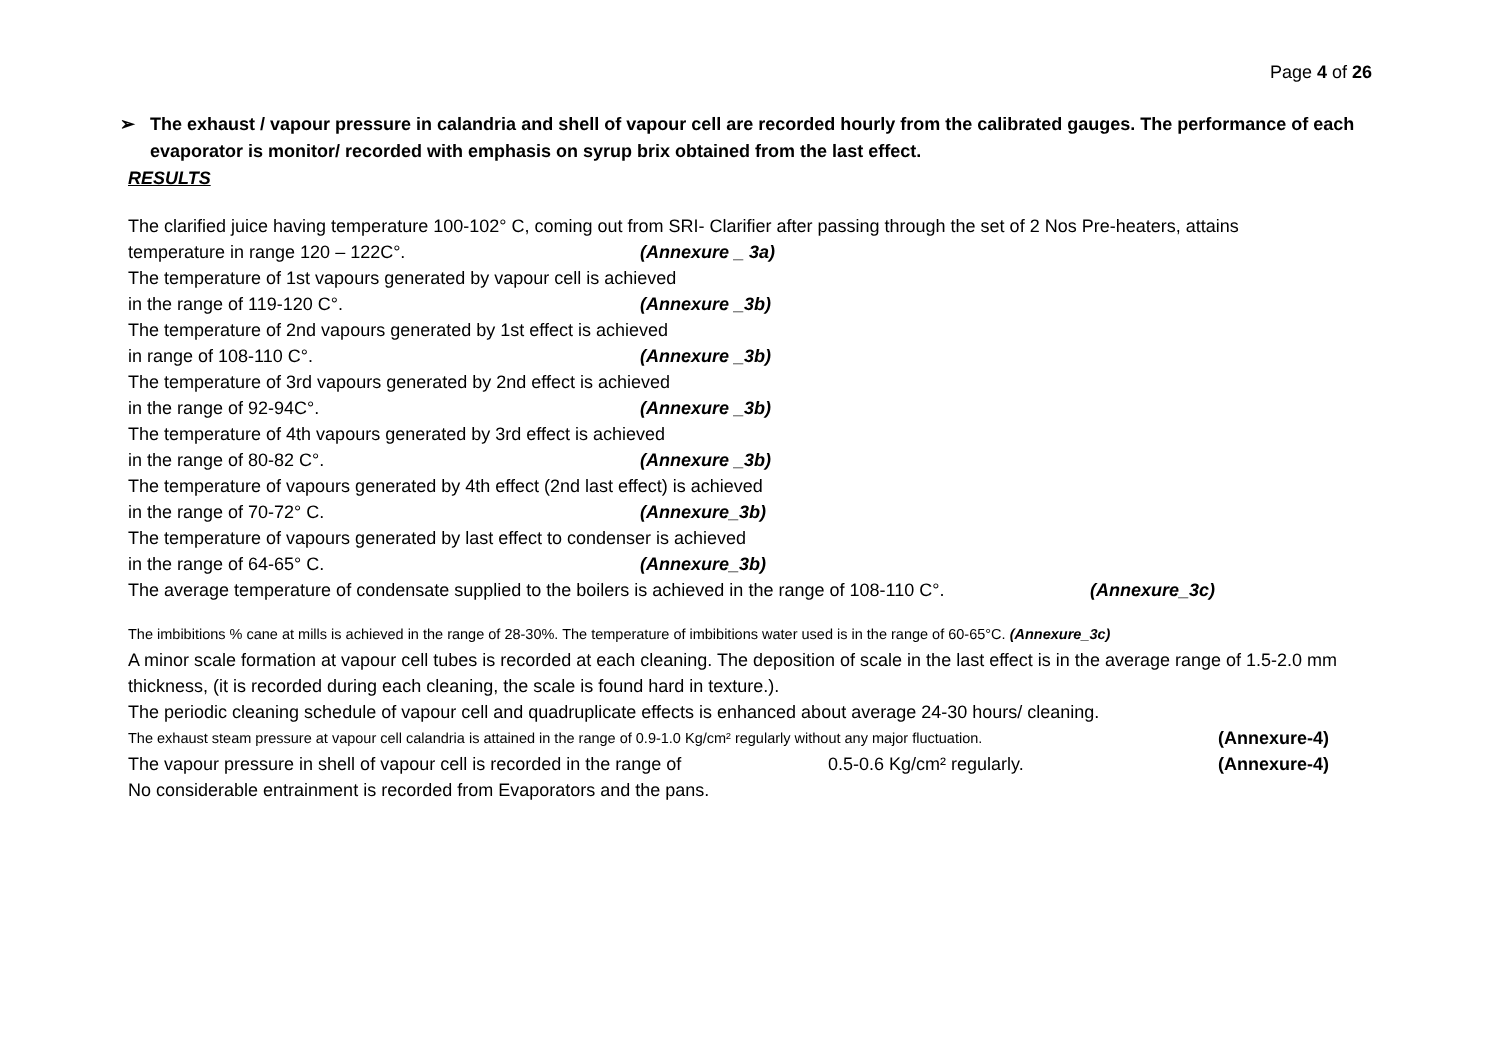Page 4 of 26
➢ The exhaust / vapour pressure in calandria and shell of vapour cell are recorded hourly from the calibrated gauges. The performance of each evaporator is monitor/ recorded with emphasis on syrup brix obtained from the last effect.
RESULTS
The clarified juice having temperature 100-102° C, coming out from SRI- Clarifier after passing through the set of 2 Nos Pre-heaters, attains
temperature in range 120 – 122C°. (Annexure _ 3a)
The temperature of 1st vapours generated by vapour cell is achieved
in the range of 119-120 C°. (Annexure _3b)
The temperature of 2nd vapours generated by 1st effect is achieved
in range of 108-110 C°. (Annexure _3b)
The temperature of 3rd vapours generated by 2nd effect is achieved
in the range of 92-94C°. (Annexure _3b)
The temperature of 4th vapours generated by 3rd effect is achieved
in the range of 80-82 C°. (Annexure _3b)
The temperature of vapours generated by 4th effect (2nd last effect) is achieved
in the range of 70-72° C. (Annexure_3b)
The temperature of vapours generated by last effect to condenser is achieved
in the range of 64-65° C. (Annexure_3b)
The average temperature of condensate supplied to the boilers is achieved in the range of 108-110 C°. (Annexure_3c)
The imbibitions % cane at mills is achieved in the range of 28-30%. The temperature of imbibitions water used is in the range of 60-65°C. (Annexure_3c)
A minor scale formation at vapour cell tubes is recorded at each cleaning. The deposition of scale in the last effect is in the average range of 1.5-2.0 mm thickness, (it is recorded during each cleaning, the scale is found hard in texture.).
The periodic cleaning schedule of vapour cell and quadruplicate effects is enhanced about average 24-30 hours/ cleaning.
The exhaust steam pressure at vapour cell calandria is attained in the range of 0.9-1.0 Kg/cm² regularly without any major fluctuation. (Annexure-4)
The vapour pressure in shell of vapour cell is recorded in the range of 0.5-0.6 Kg/cm² regularly. (Annexure-4)
No considerable entrainment is recorded from Evaporators and the pans.